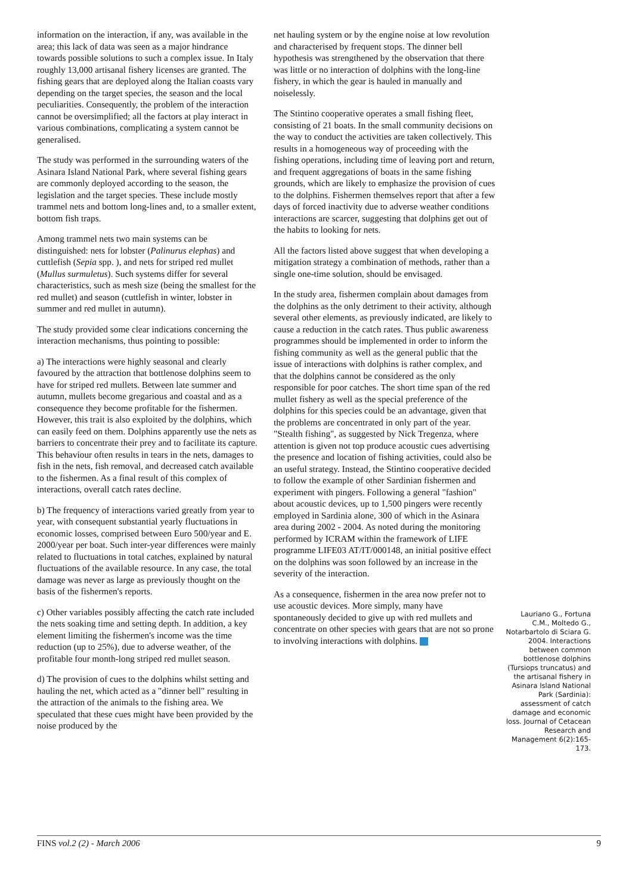information on the interaction, if any, was available in the area; this lack of data was seen as a major hindrance towards possible solutions to such a complex issue. In Italy roughly 13,000 artisanal fishery licenses are granted. The fishing gears that are deployed along the Italian coasts vary depending on the target species, the season and the local peculiarities. Consequently, the problem of the interaction cannot be oversimplified; all the factors at play interact in various combinations, complicating a system cannot be generalised.
The study was performed in the surrounding waters of the Asinara Island National Park, where several fishing gears are commonly deployed according to the season, the legislation and the target species. These include mostly trammel nets and bottom long-lines and, to a smaller extent, bottom fish traps.
Among trammel nets two main systems can be distinguished: nets for lobster (Palinurus elephas) and cuttlefish (Sepia spp. ), and nets for striped red mullet (Mullus surmuletus). Such systems differ for several characteristics, such as mesh size (being the smallest for the red mullet) and season (cuttlefish in winter, lobster in summer and red mullet in autumn).
The study provided some clear indications concerning the interaction mechanisms, thus pointing to possible:
a) The interactions were highly seasonal and clearly favoured by the attraction that bottlenose dolphins seem to have for striped red mullets. Between late summer and autumn, mullets become gregarious and coastal and as a consequence they become profitable for the fishermen. However, this trait is also exploited by the dolphins, which can easily feed on them. Dolphins apparently use the nets as barriers to concentrate their prey and to facilitate its capture. This behaviour often results in tears in the nets, damages to fish in the nets, fish removal, and decreased catch available to the fishermen. As a final result of this complex of interactions, overall catch rates decline.
b) The frequency of interactions varied greatly from year to year, with consequent substantial yearly fluctuations in economic losses, comprised between Euro 500/year and E. 2000/year per boat. Such inter-year differences were mainly related to fluctuations in total catches, explained by natural fluctuations of the available resource. In any case, the total damage was never as large as previously thought on the basis of the fishermen's reports.
c) Other variables possibly affecting the catch rate included the nets soaking time and setting depth. In addition, a key element limiting the fishermen's income was the time reduction (up to 25%), due to adverse weather, of the profitable four month-long striped red mullet season.
d) The provision of cues to the dolphins whilst setting and hauling the net, which acted as a "dinner bell" resulting in the attraction of the animals to the fishing area. We speculated that these cues might have been provided by the noise produced by the
net hauling system or by the engine noise at low revolution and characterised by frequent stops. The dinner bell hypothesis was strengthened by the observation that there was little or no interaction of dolphins with the long-line fishery, in which the gear is hauled in manually and noiselessly.
The Stintino cooperative operates a small fishing fleet, consisting of 21 boats. In the small community decisions on the way to conduct the activities are taken collectively. This results in a homogeneous way of proceeding with the fishing operations, including time of leaving port and return, and frequent aggregations of boats in the same fishing grounds, which are likely to emphasize the provision of cues to the dolphins. Fishermen themselves report that after a few days of forced inactivity due to adverse weather conditions interactions are scarcer, suggesting that dolphins get out of the habits to looking for nets.
All the factors listed above suggest that when developing a mitigation strategy a combination of methods, rather than a single one-time solution, should be envisaged.
In the study area, fishermen complain about damages from the dolphins as the only detriment to their activity, although several other elements, as previously indicated, are likely to cause a reduction in the catch rates. Thus public awareness programmes should be implemented in order to inform the fishing community as well as the general public that the issue of interactions with dolphins is rather complex, and that the dolphins cannot be considered as the only responsible for poor catches. The short time span of the red mullet fishery as well as the special preference of the dolphins for this species could be an advantage, given that the problems are concentrated in only part of the year. "Stealth fishing", as suggested by Nick Tregenza, where attention is given not top produce acoustic cues advertising the presence and location of fishing activities, could also be an useful strategy. Instead, the Stintino cooperative decided to follow the example of other Sardinian fishermen and experiment with pingers. Following a general "fashion" about acoustic devices, up to 1,500 pingers were recently employed in Sardinia alone, 300 of which in the Asinara area during 2002 - 2004. As noted during the monitoring performed by ICRAM within the framework of LIFE programme LIFE03 AT/IT/000148, an initial positive effect on the dolphins was soon followed by an increase in the severity of the interaction.
As a consequence, fishermen in the area now prefer not to use acoustic devices. More simply, many have spontaneously decided to give up with red mullets and concentrate on other species with gears that are not so prone to involving interactions with dolphins.
Lauriano G., Fortuna C.M., Moltedo G., Notarbartolo di Sciara G. 2004. Interactions between common bottlenose dolphins (Tursiops truncatus) and the artisanal fishery in Asinara Island National Park (Sardinia): assessment of catch damage and economic loss. Journal of Cetacean Research and Management 6(2):165-173.
FINS vol.2 (2) - March 2006 9